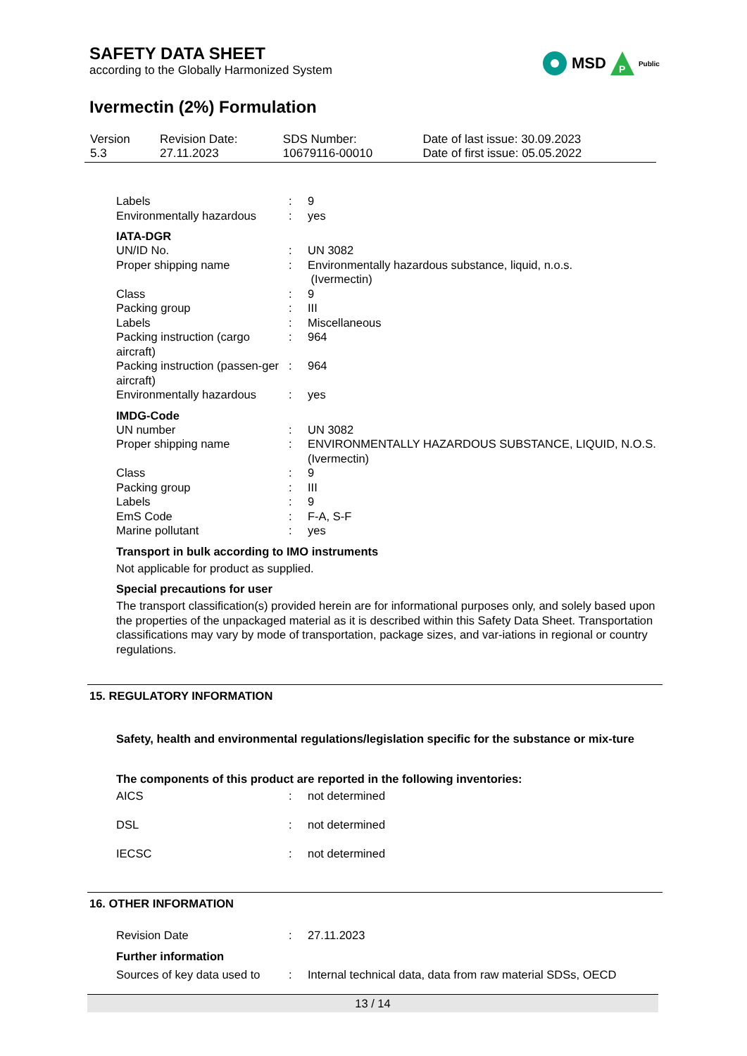SAFETY DATA SHEET
according to the Globally Harmonized System
MSD
P
Public
Ivermectin (2%) Formulation
| Version 5.3 | Revision Date: 27.11.2023 | SDS Number: 10679116-00010 | Date of last issue: 30.09.2023 Date of first issue: 05.05.2022 |
| Labels | : | 9 |
| Environmentally hazardous | : | yes |
IATA-DGR
| UN/ID No. | : | UN 3082 |
| Proper shipping name | : | Environmentally hazardous substance, liquid, n.o.s. (Ivermectin) |
| Class | : | 9 |
| Packing group | : | III |
| Labels | : | Miscellaneous |
| Packing instruction (cargo aircraft) | : | 964 |
| Packing instruction (passen-ger aircraft) | : | 964 |
| Environmentally hazardous | : | yes |
IMDG-Code
| UN number | : | UN 3082 |
| Proper shipping name | : | ENVIRONMENTALLY HAZARDOUS SUBSTANCE, LIQUID, N.O.S. (Ivermectin) |
| Class | : | 9 |
| Packing group | : | III |
| Labels | : | 9 |
| EmS Code | : | F-A, S-F |
| Marine pollutant | : | yes |
Transport in bulk according to IMO instruments
Not applicable for product as supplied.
Special precautions for user
The transport classification(s) provided herein are for informational purposes only, and solely based upon the properties of the unpackaged material as it is described within this Safety Data Sheet. Transportation classifications may vary by mode of transportation, package sizes, and var-iations in regional or country regulations.
15. REGULATORY INFORMATION
Safety, health and environmental regulations/legislation specific for the substance or mix-ture
The components of this product are reported in the following inventories:
| AICS | : | not determined |
| DSL | : | not determined |
| IECSC | : | not determined |
16. OTHER INFORMATION
| Revision Date | : | 27.11.2023 |
Further information
| Sources of key data used to | : | Internal technical data, data from raw material SDSs, OECD |
13 / 14